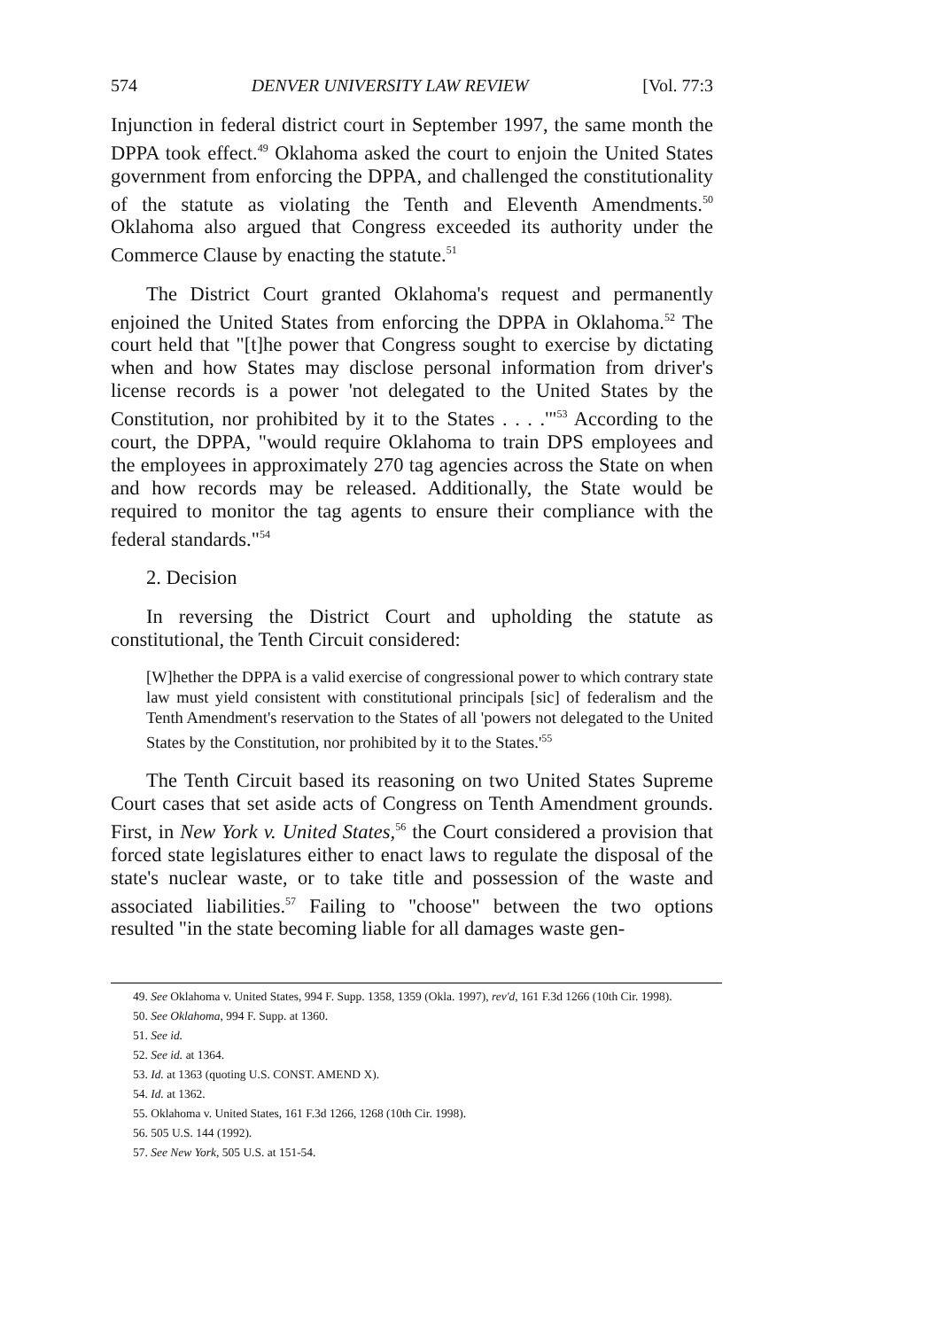574 DENVER UNIVERSITY LAW REVIEW [Vol. 77:3
Injunction in federal district court in September 1997, the same month the DPPA took effect.<sup>49</sup> Oklahoma asked the court to enjoin the United States government from enforcing the DPPA, and challenged the constitutionality of the statute as violating the Tenth and Eleventh Amendments.<sup>50</sup> Oklahoma also argued that Congress exceeded its authority under the Commerce Clause by enacting the statute.<sup>51</sup>
The District Court granted Oklahoma's request and permanently enjoined the United States from enforcing the DPPA in Oklahoma.<sup>52</sup> The court held that "[t]he power that Congress sought to exercise by dictating when and how States may disclose personal information from driver's license records is a power 'not delegated to the United States by the Constitution, nor prohibited by it to the States . . . .'"<sup>53</sup> According to the court, the DPPA, "would require Oklahoma to train DPS employees and the employees in approximately 270 tag agencies across the State on when and how records may be released. Additionally, the State would be required to monitor the tag agents to ensure their compliance with the federal standards."<sup>54</sup>
2. Decision
In reversing the District Court and upholding the statute as constitutional, the Tenth Circuit considered:
[W]hether the DPPA is a valid exercise of congressional power to which contrary state law must yield consistent with constitutional principals [sic] of federalism and the Tenth Amendment's reservation to the States of all 'powers not delegated to the United States by the Constitution, nor prohibited by it to the States.'<sup>55</sup>
The Tenth Circuit based its reasoning on two United States Supreme Court cases that set aside acts of Congress on Tenth Amendment grounds. First, in New York v. United States,<sup>56</sup> the Court considered a provision that forced state legislatures either to enact laws to regulate the disposal of the state's nuclear waste, or to take title and possession of the waste and associated liabilities.<sup>57</sup> Failing to "choose" between the two options resulted "in the state becoming liable for all damages waste gen-
49. See Oklahoma v. United States, 994 F. Supp. 1358, 1359 (Okla. 1997), rev'd, 161 F.3d 1266 (10th Cir. 1998).
50. See Oklahoma, 994 F. Supp. at 1360.
51. See id.
52. See id. at 1364.
53. Id. at 1363 (quoting U.S. CONST. AMEND X).
54. Id. at 1362.
55. Oklahoma v. United States, 161 F.3d 1266, 1268 (10th Cir. 1998).
56. 505 U.S. 144 (1992).
57. See New York, 505 U.S. at 151-54.